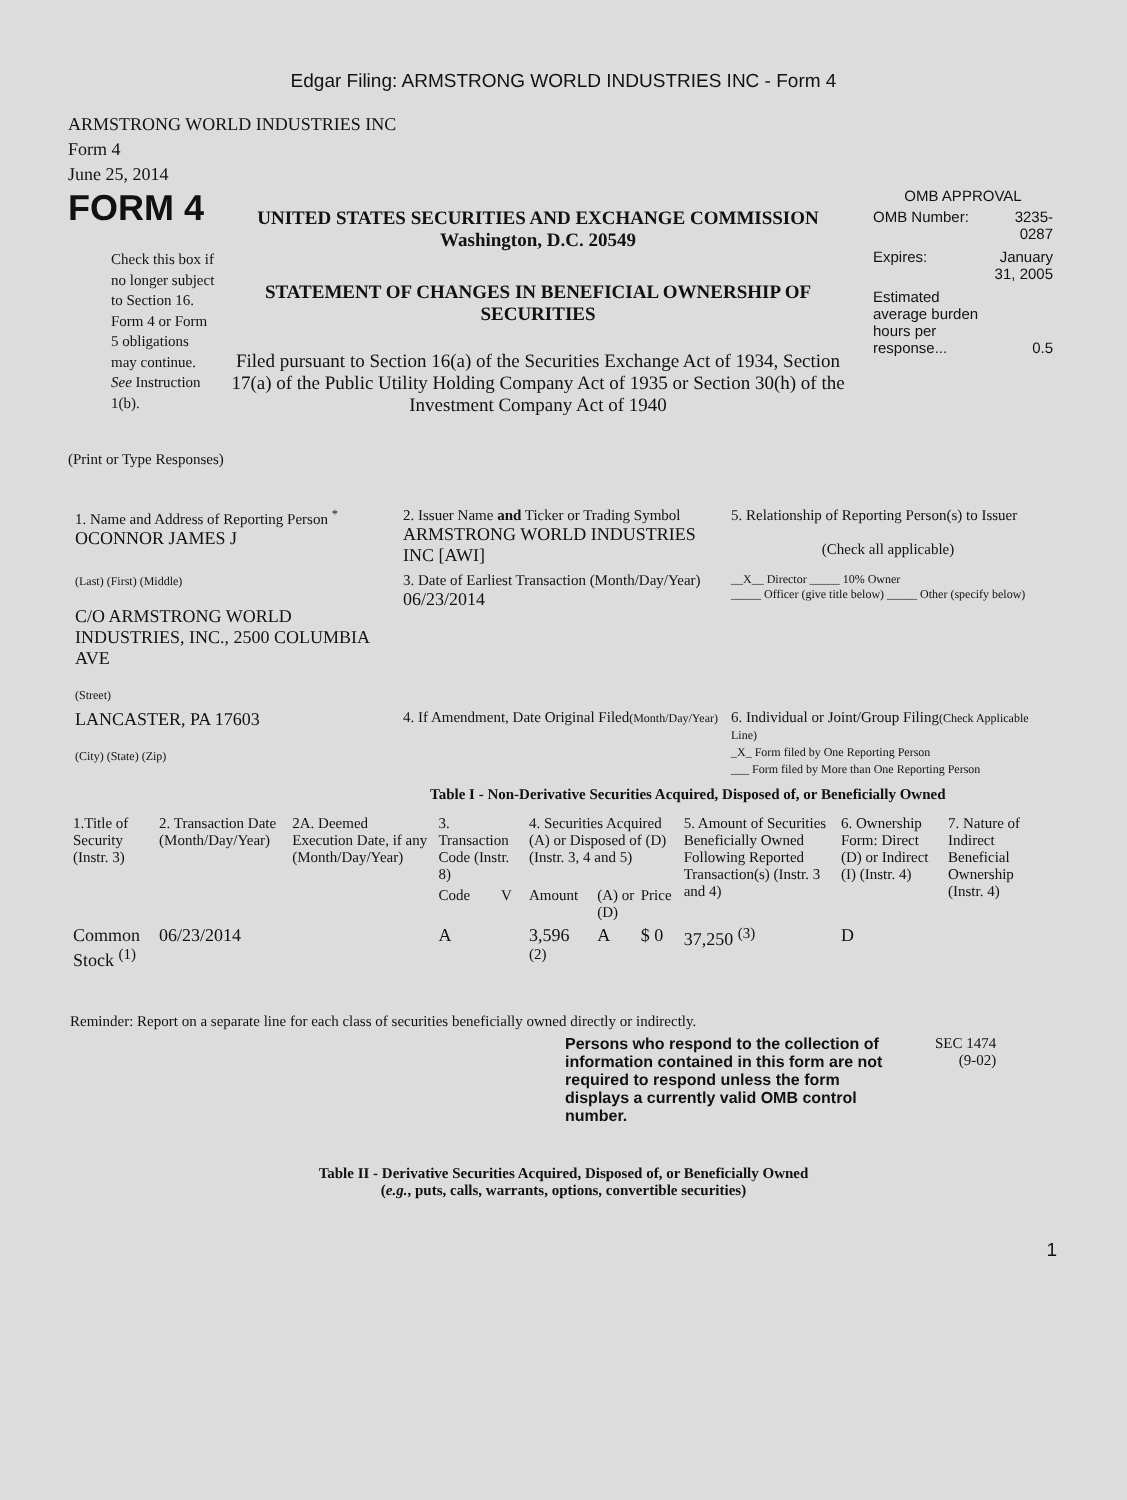Edgar Filing: ARMSTRONG WORLD INDUSTRIES INC - Form 4
ARMSTRONG WORLD INDUSTRIES INC
Form 4
June 25, 2014
FORM 4
Check this box if no longer subject to Section 16. Form 4 or Form 5 obligations may continue. See Instruction 1(b).
UNITED STATES SECURITIES AND EXCHANGE COMMISSION
Washington, D.C. 20549
STATEMENT OF CHANGES IN BENEFICIAL OWNERSHIP OF SECURITIES
Filed pursuant to Section 16(a) of the Securities Exchange Act of 1934, Section 17(a) of the Public Utility Holding Company Act of 1935 or Section 30(h) of the Investment Company Act of 1940
OMB APPROVAL
| OMB Number: | 3235-0287 |
| Expires: | January 31, 2005 |
| Estimated average burden hours per response... | 0.5 |
(Print or Type Responses)
| 1. Name and Address of Reporting Person <sup>*</sup> OCONNOR JAMES J | 2. Issuer Name and Ticker or Trading Symbol ARMSTRONG WORLD INDUSTRIES INC [AWI] | 5. Relationship of Reporting Person(s) to Issuer (Check all applicable) |
| (Last) (First) (Middle) C/O ARMSTRONG WORLD INDUSTRIES, INC., 2500 COLUMBIA AVE (Street) | 3. Date of Earliest Transaction (Month/Day/Year) 06/23/2014 | __X__ Director _____ 10% Owner _____ Officer (give title below) _____ Other (specify below) |
| LANCASTER, PA 17603 (City) (State) (Zip) | 4. If Amendment, Date Original Filed (Month/Day/Year) | 6. Individual or Joint/Group Filing (Check Applicable Line) _X_ Form filed by One Reporting Person ___ Form filed by More than One Reporting Person |
Table I - Non-Derivative Securities Acquired, Disposed of, or Beneficially Owned
| 1.Title of Security (Instr. 3) | 2. Transaction Date (Month/Day/Year) | 2A. Deemed Execution Date, if any (Month/Day/Year) | 3. Transaction Code (Instr. 8) | | 4. Securities Acquired (A) or Disposed of (D) (Instr. 3, 4 and 5) | | | 5. Amount of Securities Beneficially Owned Following Reported Transaction(s) (Instr. 3 and 4) | 6. Ownership Form: Direct (D) or Indirect (I) (Instr. 4) | 7. Nature of Indirect Beneficial Ownership (Instr. 4) |
| --- | --- | --- | --- | --- | --- | --- | --- | --- | --- | --- |
| | | | Code | V | Amount | (A) or (D) | Price | | | |
| Common Stock <sup>(1)</sup> | 06/23/2014 | | A | | 3,596 <sup>(2)</sup> | A | $ 0 | 37,250 <sup>(3)</sup> | D | |
Reminder: Report on a separate line for each class of securities beneficially owned directly or indirectly.
Persons who respond to the collection of information contained in this form are not required to respond unless the form displays a currently valid OMB control number.
SEC 1474
(9-02)
Table II - Derivative Securities Acquired, Disposed of, or Beneficially Owned
(e.g., puts, calls, warrants, options, convertible securities)
1